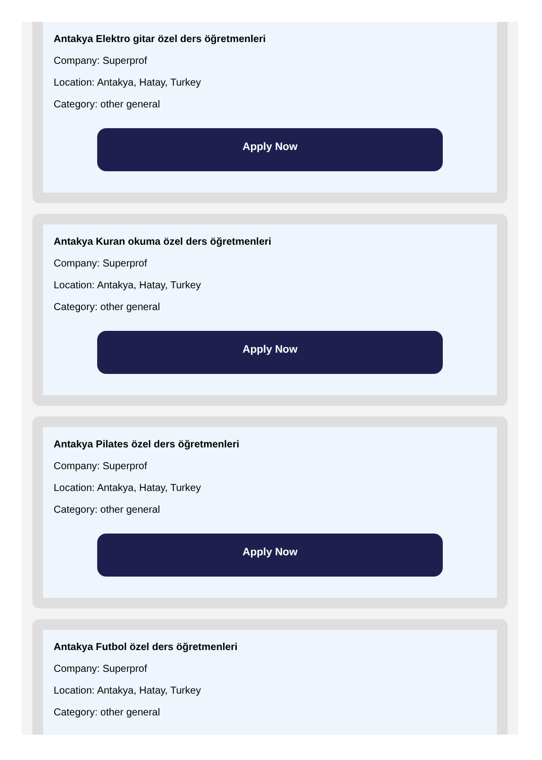Antakya Elektro gitar özel ders öğretmenleri
Company: Superprof
Location: Antakya, Hatay, Turkey
Category: other general
Apply Now
Antakya Kuran okuma özel ders öğretmenleri
Company: Superprof
Location: Antakya, Hatay, Turkey
Category: other general
Apply Now
Antakya Pilates özel ders öğretmenleri
Company: Superprof
Location: Antakya, Hatay, Turkey
Category: other general
Apply Now
Antakya Futbol özel ders öğretmenleri
Company: Superprof
Location: Antakya, Hatay, Turkey
Category: other general